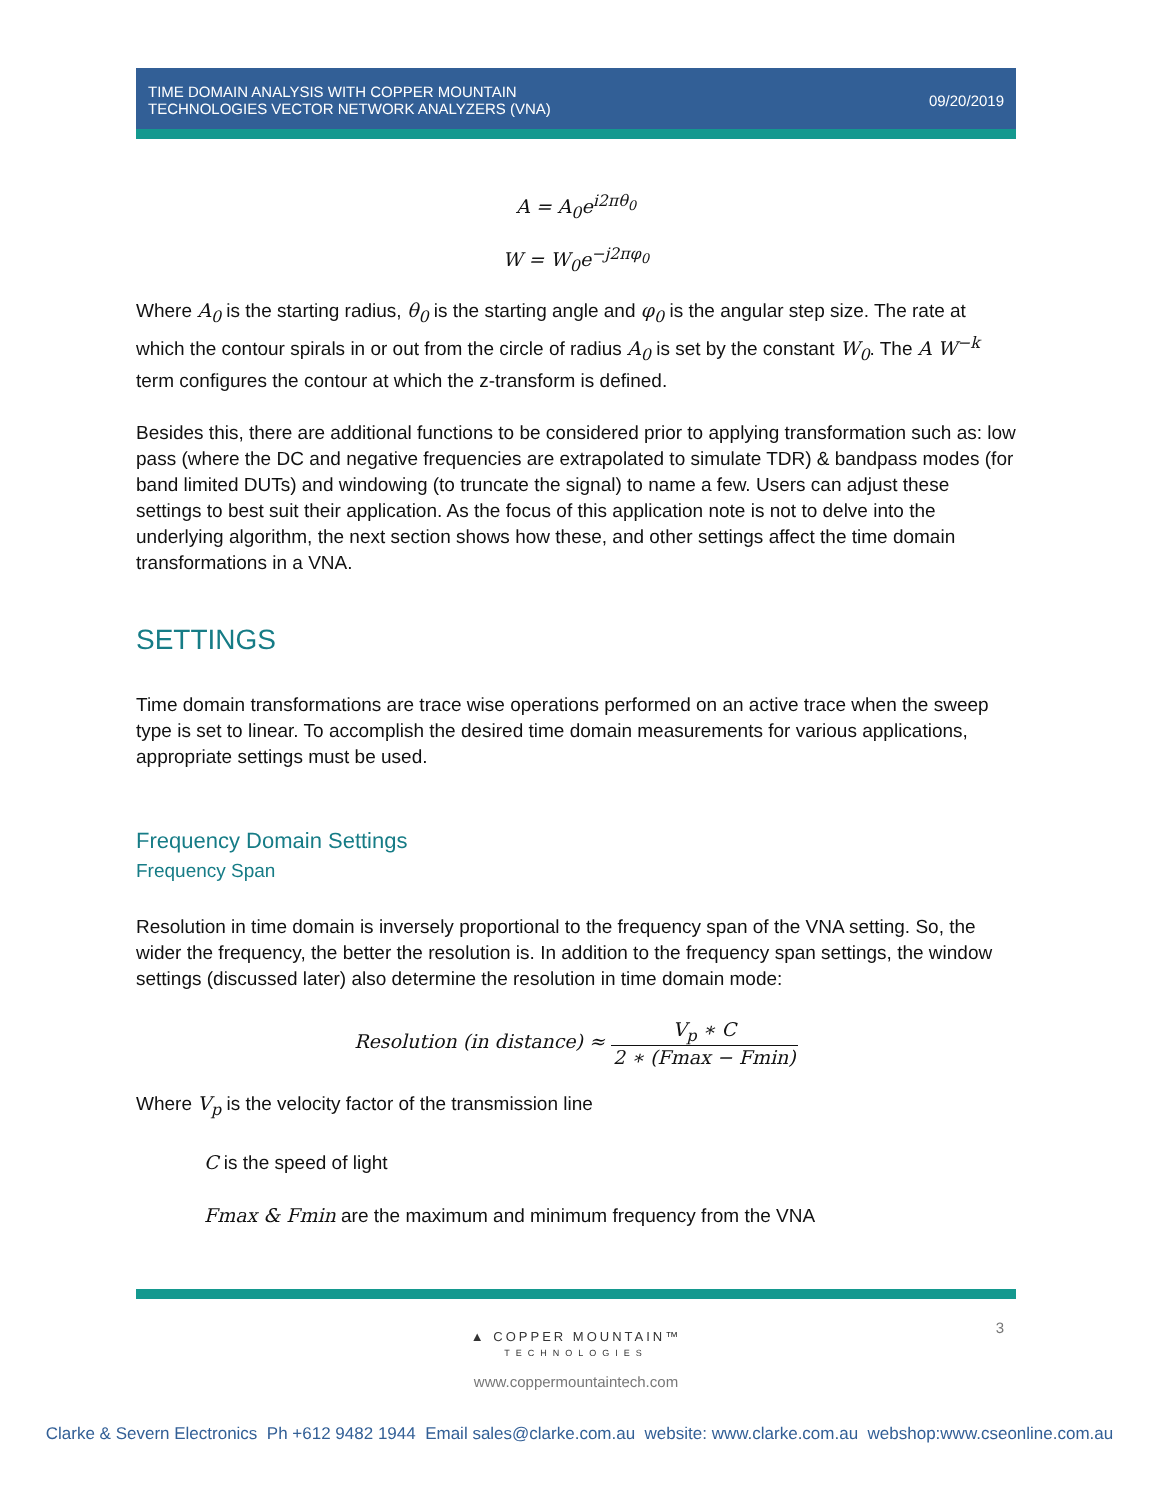TIME DOMAIN ANALYSIS WITH COPPER MOUNTAIN
TECHNOLOGIES VECTOR NETWORK ANALYZERS (VNA)
09/20/2019
A = A<sub>0</sub>e<sup>i2πθ<sub>0</sub></sup>
W = W<sub>0</sub>e<sup>−j2πφ<sub>0</sub></sup>
Where A<sub>0</sub> is the starting radius, θ<sub>0</sub> is the starting angle and φ<sub>0</sub> is the angular step size. The rate at which the contour spirals in or out from the circle of radius A<sub>0</sub> is set by the constant W<sub>0</sub>. The A W<sup>−k</sup> term configures the contour at which the z-transform is defined.
Besides this, there are additional functions to be considered prior to applying transformation such as: low pass (where the DC and negative frequencies are extrapolated to simulate TDR) & bandpass modes (for band limited DUTs) and windowing (to truncate the signal) to name a few. Users can adjust these settings to best suit their application. As the focus of this application note is not to delve into the underlying algorithm, the next section shows how these, and other settings affect the time domain transformations in a VNA.
SETTINGS
Time domain transformations are trace wise operations performed on an active trace when the sweep type is set to linear. To accomplish the desired time domain measurements for various applications, appropriate settings must be used.
Frequency Domain Settings
Frequency Span
Resolution in time domain is inversely proportional to the frequency span of the VNA setting. So, the wider the frequency, the better the resolution is. In addition to the frequency span settings, the window settings (discussed later) also determine the resolution in time domain mode:
Resolution (in distance) ≈ V<sub>p</sub> ∗ C 2 ∗ (Fmax − Fmin)
Where V<sub>p</sub> is the velocity factor of the transmission line
C is the speed of light
Fmax & Fmin are the maximum and minimum frequency from the VNA
3
▲ COPPER MOUNTAIN™
TECHNOLOGIES
www.coppermountaintech.com
Clarke & Severn Electronics Ph +612 9482 1944 Email sales@clarke.com.au website: www.clarke.com.au webshop:www.cseonline.com.au